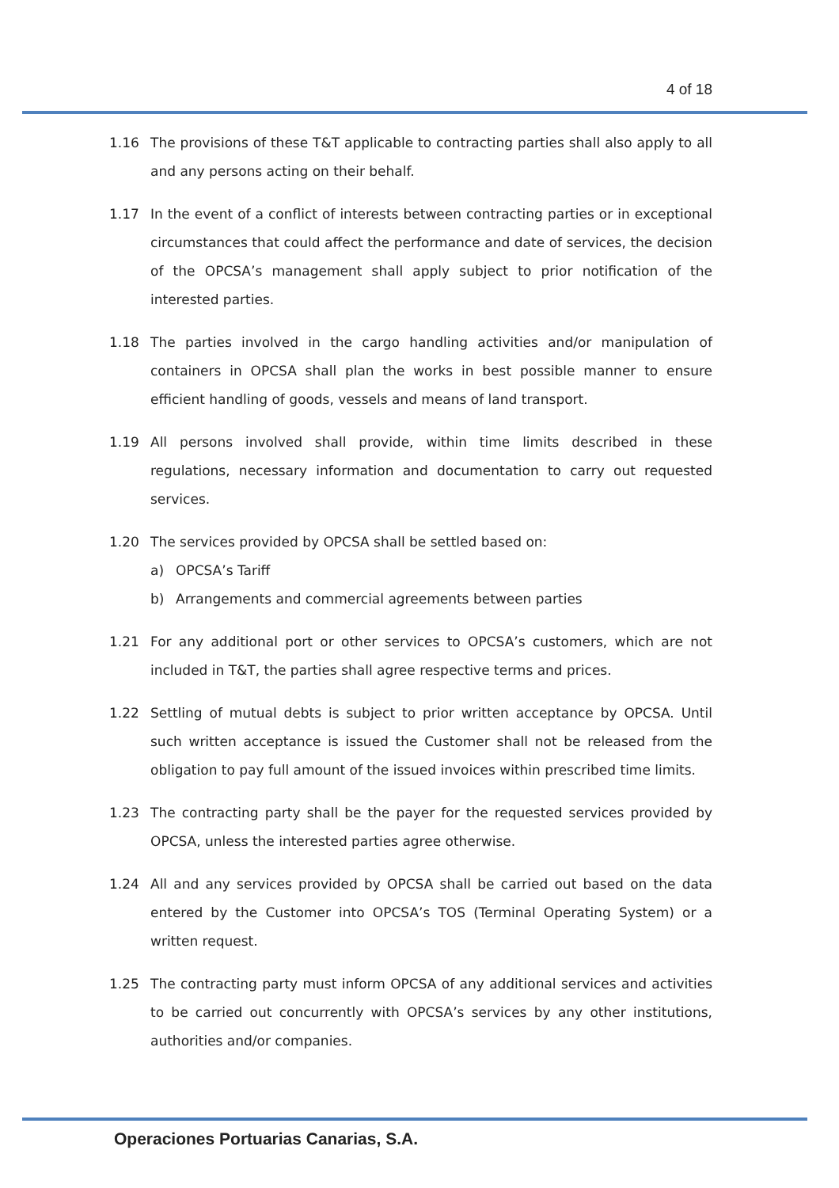4 of 18
1.16 The provisions of these T&T applicable to contracting parties shall also apply to all and any persons acting on their behalf.
1.17 In the event of a conflict of interests between contracting parties or in exceptional circumstances that could affect the performance and date of services, the decision of the OPCSA’s management shall apply subject to prior notification of the interested parties.
1.18 The parties involved in the cargo handling activities and/or manipulation of containers in OPCSA shall plan the works in best possible manner to ensure efficient handling of goods, vessels and means of land transport.
1.19 All persons involved shall provide, within time limits described in these regulations, necessary information and documentation to carry out requested services.
1.20 The services provided by OPCSA shall be settled based on:
a) OPCSA’s Tariff
b) Arrangements and commercial agreements between parties
1.21 For any additional port or other services to OPCSA’s customers, which are not included in T&T, the parties shall agree respective terms and prices.
1.22 Settling of mutual debts is subject to prior written acceptance by OPCSA. Until such written acceptance is issued the Customer shall not be released from the obligation to pay full amount of the issued invoices within prescribed time limits.
1.23 The contracting party shall be the payer for the requested services provided by OPCSA, unless the interested parties agree otherwise.
1.24 All and any services provided by OPCSA shall be carried out based on the data entered by the Customer into OPCSA’s TOS (Terminal Operating System) or a written request.
1.25 The contracting party must inform OPCSA of any additional services and activities to be carried out concurrently with OPCSA’s services by any other institutions, authorities and/or companies.
Operaciones Portuarias Canarias, S.A.